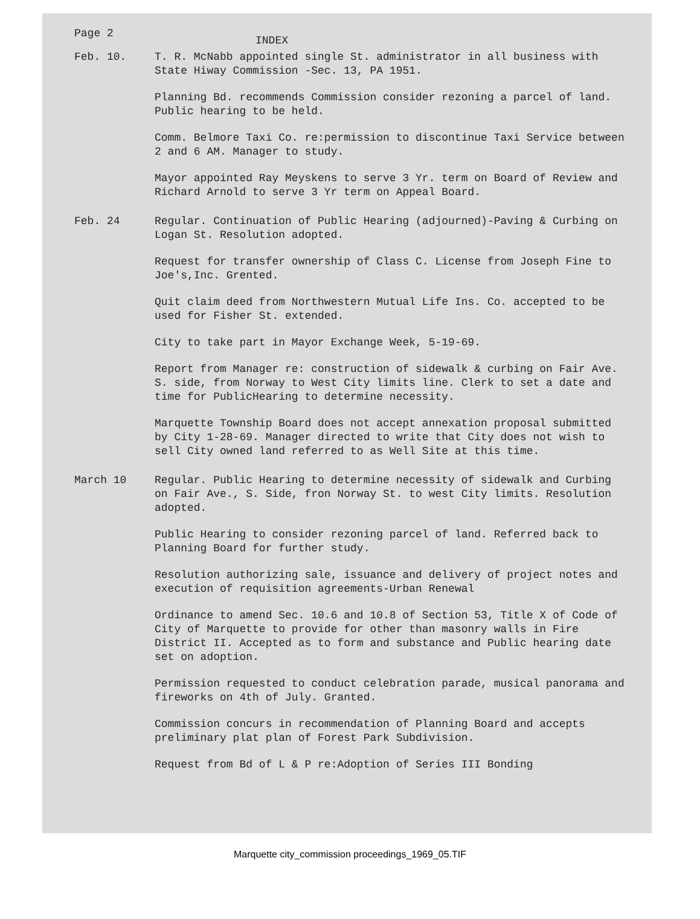Page 2
INDEX
Feb. 10. T. R. McNabb appointed single St. administrator in all business with State Hiway Commission -Sec. 13, PA 1951.
Planning Bd. recommends Commission consider rezoning a parcel of land. Public hearing to be held.
Comm. Belmore Taxi Co. re:permission to discontinue Taxi Service between 2 and 6 AM. Manager to study.
Mayor appointed Ray Meyskens to serve 3 Yr. term on Board of Review and Richard Arnold to serve 3 Yr term on Appeal Board.
Feb. 24 Regular. Continuation of Public Hearing (adjourned)-Paving & Curbing on Logan St. Resolution adopted.
Request for transfer ownership of Class C. License from Joseph Fine to Joe's,Inc. Grented.
Quit claim deed from Northwestern Mutual Life Ins. Co. accepted to be used for Fisher St. extended.
City to take part in Mayor Exchange Week, 5-19-69.
Report from Manager re: construction of sidewalk & curbing on Fair Ave. S. side, from Norway to West City limits line. Clerk to set a date and time for PublicHearing to determine necessity.
Marquette Township Board does not accept annexation proposal submitted by City 1-28-69. Manager directed to write that City does not wish to sell City owned land referred to as Well Site at this time.
March 10 Regular. Public Hearing to determine necessity of sidewalk and Curbing on Fair Ave., S. Side, fron Norway St. to west City limits. Resolution adopted.
Public Hearing to consider rezoning parcel of land. Referred back to Planning Board for further study.
Resolution authorizing sale, issuance and delivery of project notes and execution of requisition agreements-Urban Renewal
Ordinance to amend Sec. 10.6 and 10.8 of Section 53, Title X of Code of City of Marquette to provide for other than masonry walls in Fire District II. Accepted as to form and substance and Public hearing date set on adoption.
Permission requested to conduct celebration parade, musical panorama and fireworks on 4th of July. Granted.
Commission concurs in recommendation of Planning Board and accepts preliminary plat plan of Forest Park Subdivision.
Request from Bd of L & P re:Adoption of Series III Bonding
Marquette city_commission proceedings_1969_05.TIF